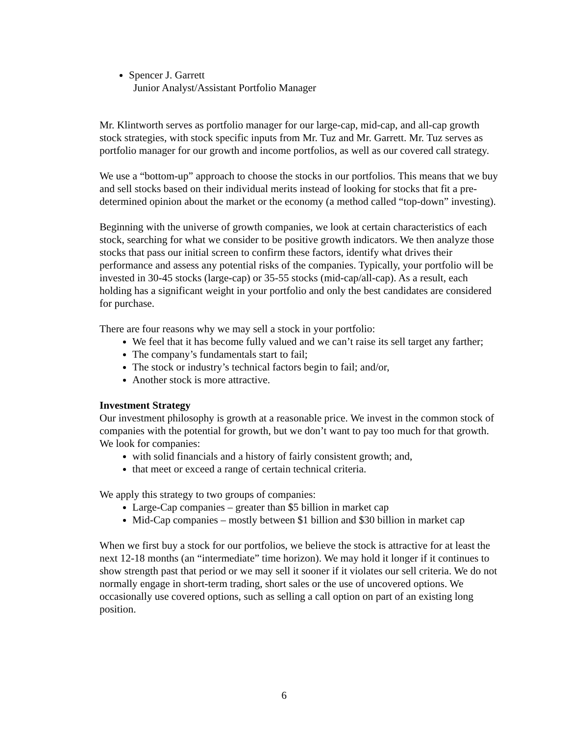Spencer J. Garrett
Junior Analyst/Assistant Portfolio Manager
Mr. Klintworth serves as portfolio manager for our large-cap, mid-cap, and all-cap growth stock strategies, with stock specific inputs from Mr. Tuz and Mr. Garrett. Mr. Tuz serves as portfolio manager for our growth and income portfolios, as well as our covered call strategy.
We use a “bottom-up” approach to choose the stocks in our portfolios. This means that we buy and sell stocks based on their individual merits instead of looking for stocks that fit a pre-determined opinion about the market or the economy (a method called “top-down” investing).
Beginning with the universe of growth companies, we look at certain characteristics of each stock, searching for what we consider to be positive growth indicators. We then analyze those stocks that pass our initial screen to confirm these factors, identify what drives their performance and assess any potential risks of the companies. Typically, your portfolio will be invested in 30-45 stocks (large-cap) or 35-55 stocks (mid-cap/all-cap). As a result, each holding has a significant weight in your portfolio and only the best candidates are considered for purchase.
There are four reasons why we may sell a stock in your portfolio:
We feel that it has become fully valued and we can’t raise its sell target any farther;
The company’s fundamentals start to fail;
The stock or industry’s technical factors begin to fail; and/or,
Another stock is more attractive.
Investment Strategy
Our investment philosophy is growth at a reasonable price. We invest in the common stock of companies with the potential for growth, but we don’t want to pay too much for that growth. We look for companies:
with solid financials and a history of fairly consistent growth; and,
that meet or exceed a range of certain technical criteria.
We apply this strategy to two groups of companies:
Large-Cap companies – greater than $5 billion in market cap
Mid-Cap companies – mostly between $1 billion and $30 billion in market cap
When we first buy a stock for our portfolios, we believe the stock is attractive for at least the next 12-18 months (an “intermediate” time horizon). We may hold it longer if it continues to show strength past that period or we may sell it sooner if it violates our sell criteria. We do not normally engage in short-term trading, short sales or the use of uncovered options. We occasionally use covered options, such as selling a call option on part of an existing long position.
6